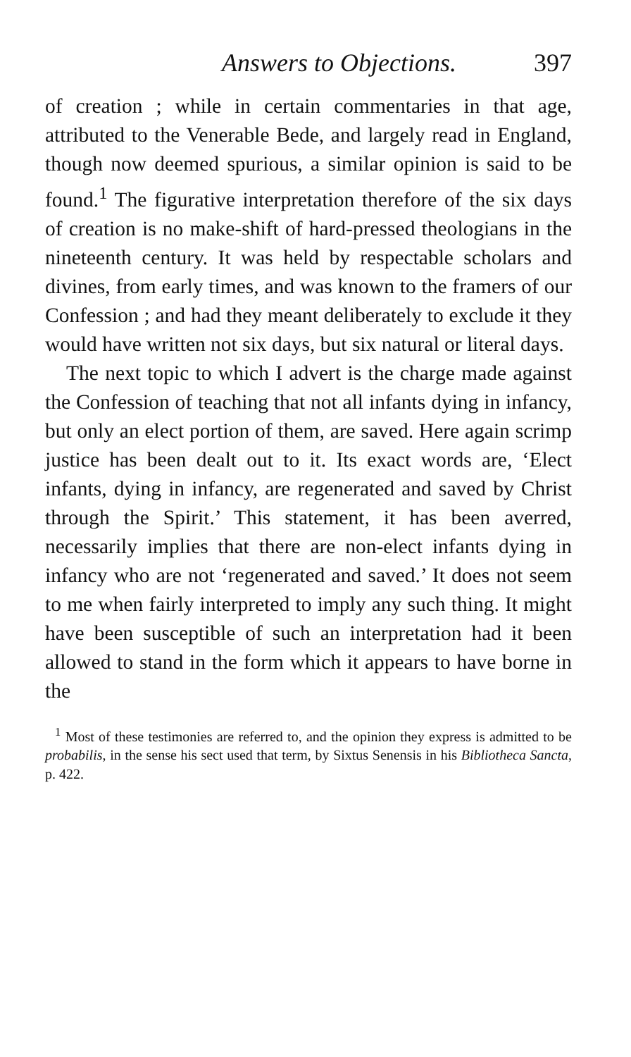Answers to Objections. 397
of creation ; while in certain commentaries in that age, attributed to the Venerable Bede, and largely read in England, though now deemed spurious, a similar opinion is said to be found.<sup>1</sup> The figurative interpretation therefore of the six days of creation is no make-shift of hard-pressed theologians in the nineteenth century. It was held by respectable scholars and divines, from early times, and was known to the framers of our Confession ; and had they meant deliberately to exclude it they would have written not six days, but six natural or literal days.
The next topic to which I advert is the charge made against the Confession of teaching that not all infants dying in infancy, but only an elect portion of them, are saved. Here again scrimp justice has been dealt out to it. Its exact words are, ‘Elect infants, dying in infancy, are regenerated and saved by Christ through the Spirit.’ This statement, it has been averred, necessarily implies that there are non-elect infants dying in infancy who are not ‘regenerated and saved.’ It does not seem to me when fairly interpreted to imply any such thing. It might have been susceptible of such an interpretation had it been allowed to stand in the form which it appears to have borne in the
<sup>1</sup> Most of these testimonies are referred to, and the opinion they express is admitted to be probabilis, in the sense his sect used that term, by Sixtus Senensis in his Bibliotheca Sancta, p. 422.